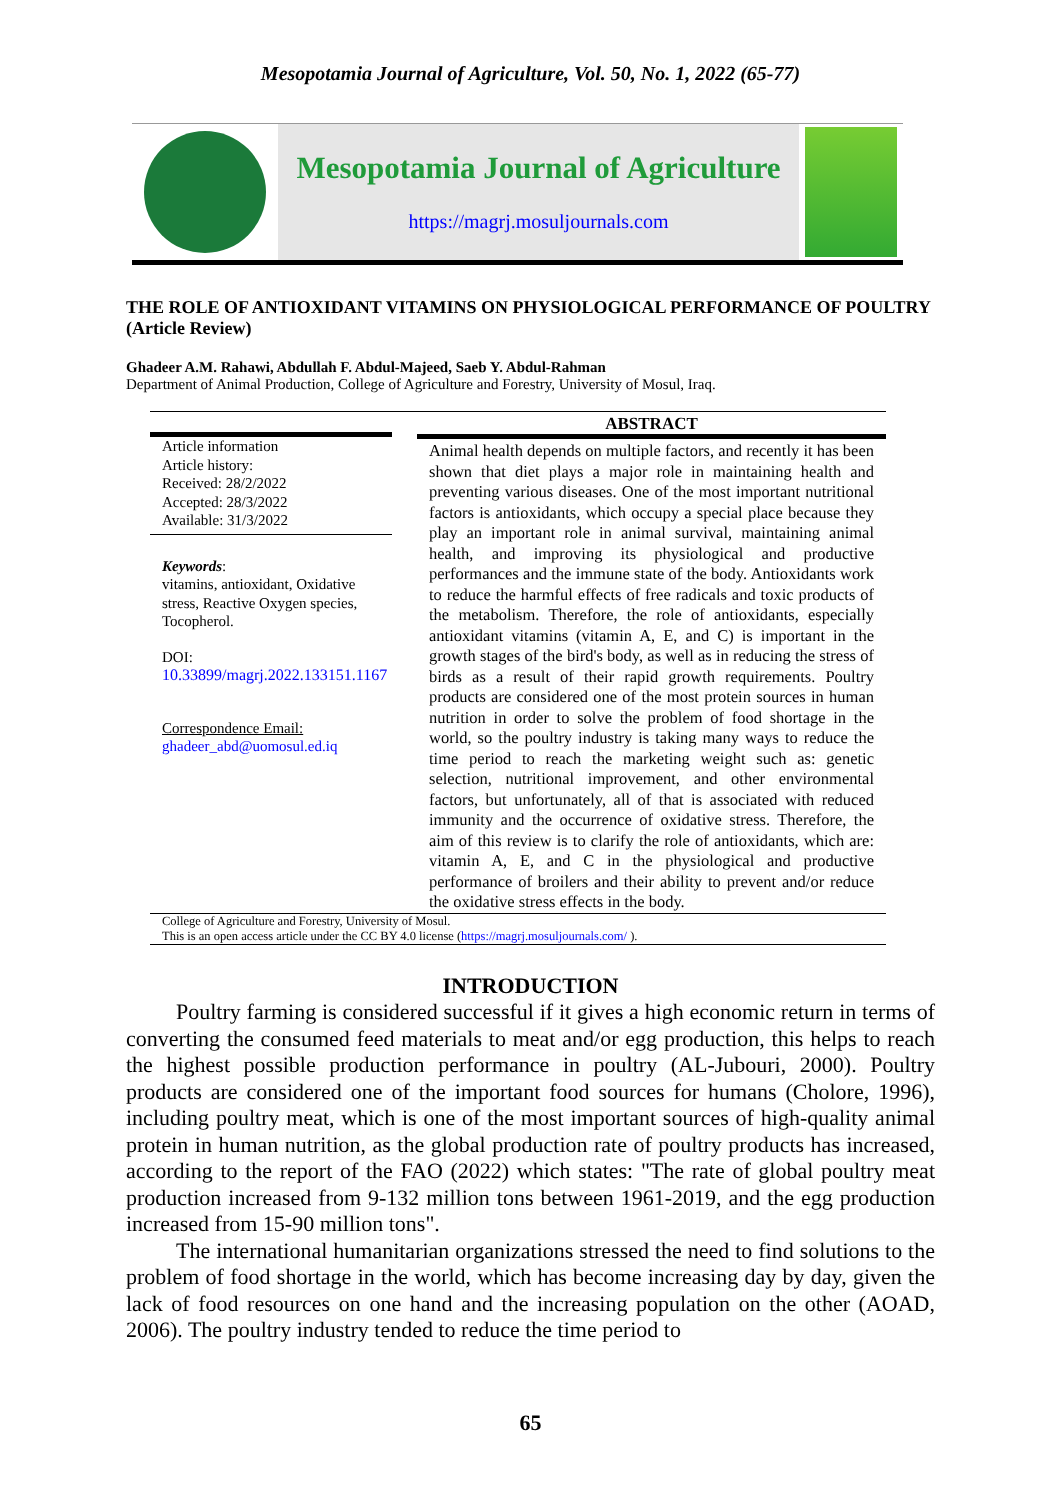Mesopotamia Journal of Agriculture, Vol. 50, No. 1, 2022 (65-77)
Mesopotamia Journal of Agriculture
https://magrj.mosuljournals.com
THE ROLE OF ANTIOXIDANT VITAMINS ON PHYSIOLOGICAL PERFORMANCE OF POULTRY (Article Review)
Ghadeer A.M. Rahawi, Abdullah F. Abdul-Majeed, Saeb Y. Abdul-Rahman
Department of Animal Production, College of Agriculture and Forestry, University of Mosul, Iraq.
Article information
Article history:
Received: 28/2/2022
Accepted: 28/3/2022
Available: 31/3/2022
Keywords:
vitamins, antioxidant, Oxidative stress, Reactive Oxygen species, Tocopherol.
DOI:
10.33899/magrj.2022.133151.1167
Correspondence Email:
ghadeer_abd@uomosul.ed.iq
ABSTRACT
Animal health depends on multiple factors, and recently it has been shown that diet plays a major role in maintaining health and preventing various diseases. One of the most important nutritional factors is antioxidants, which occupy a special place because they play an important role in animal survival, maintaining animal health, and improving its physiological and productive performances and the immune state of the body. Antioxidants work to reduce the harmful effects of free radicals and toxic products of the metabolism. Therefore, the role of antioxidants, especially antioxidant vitamins (vitamin A, E, and C) is important in the growth stages of the bird's body, as well as in reducing the stress of birds as a result of their rapid growth requirements. Poultry products are considered one of the most protein sources in human nutrition in order to solve the problem of food shortage in the world, so the poultry industry is taking many ways to reduce the time period to reach the marketing weight such as: genetic selection, nutritional improvement, and other environmental factors, but unfortunately, all of that is associated with reduced immunity and the occurrence of oxidative stress. Therefore, the aim of this review is to clarify the role of antioxidants, which are: vitamin A, E, and C in the physiological and productive performance of broilers and their ability to prevent and/or reduce the oxidative stress effects in the body.
College of Agriculture and Forestry, University of Mosul.
This is an open access article under the CC BY 4.0 license (https://magrj.mosuljournals.com/ ).
INTRODUCTION
Poultry farming is considered successful if it gives a high economic return in terms of converting the consumed feed materials to meat and/or egg production, this helps to reach the highest possible production performance in poultry (AL-Jubouri, 2000). Poultry products are considered one of the important food sources for humans (Cholore, 1996), including poultry meat, which is one of the most important sources of high-quality animal protein in human nutrition, as the global production rate of poultry products has increased, according to the report of the FAO (2022) which states: "The rate of global poultry meat production increased from 9-132 million tons between 1961-2019, and the egg production increased from 15-90 million tons".
The international humanitarian organizations stressed the need to find solutions to the problem of food shortage in the world, which has become increasing day by day, given the lack of food resources on one hand and the increasing population on the other (AOAD, 2006). The poultry industry tended to reduce the time period to
65